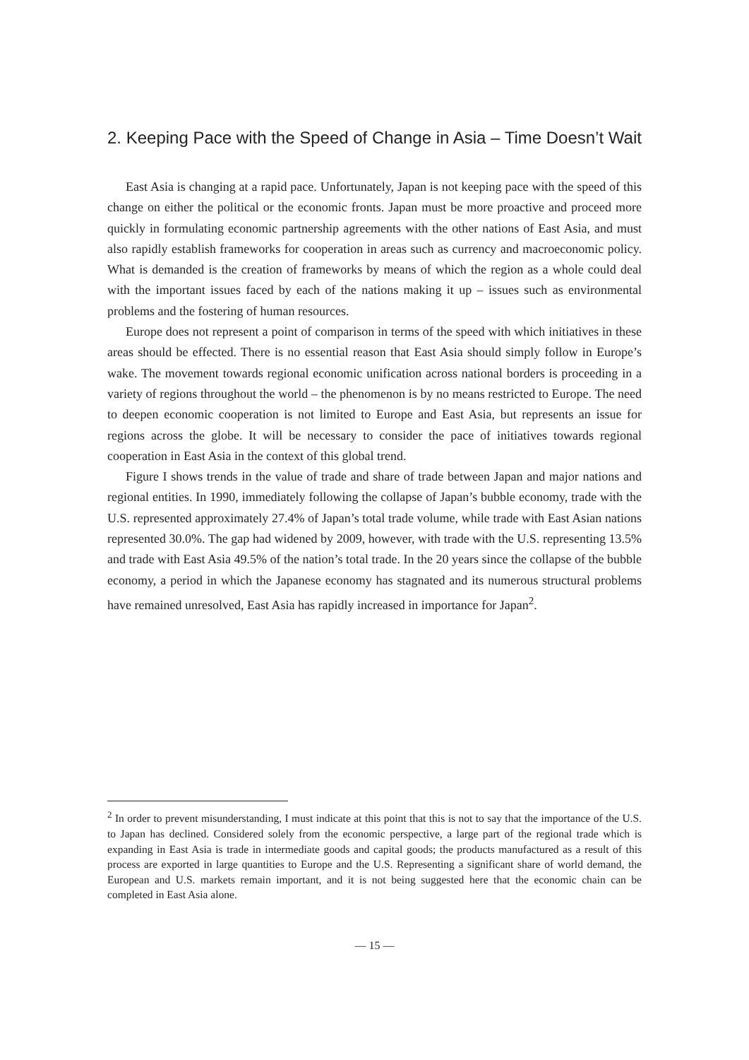2. Keeping Pace with the Speed of Change in Asia – Time Doesn’t Wait
East Asia is changing at a rapid pace. Unfortunately, Japan is not keeping pace with the speed of this change on either the political or the economic fronts. Japan must be more proactive and proceed more quickly in formulating economic partnership agreements with the other nations of East Asia, and must also rapidly establish frameworks for cooperation in areas such as currency and macroeconomic policy. What is demanded is the creation of frameworks by means of which the region as a whole could deal with the important issues faced by each of the nations making it up – issues such as environmental problems and the fostering of human resources.
Europe does not represent a point of comparison in terms of the speed with which initiatives in these areas should be effected. There is no essential reason that East Asia should simply follow in Europe’s wake. The movement towards regional economic unification across national borders is proceeding in a variety of regions throughout the world – the phenomenon is by no means restricted to Europe. The need to deepen economic cooperation is not limited to Europe and East Asia, but represents an issue for regions across the globe. It will be necessary to consider the pace of initiatives towards regional cooperation in East Asia in the context of this global trend.
Figure I shows trends in the value of trade and share of trade between Japan and major nations and regional entities. In 1990, immediately following the collapse of Japan’s bubble economy, trade with the U.S. represented approximately 27.4% of Japan’s total trade volume, while trade with East Asian nations represented 30.0%. The gap had widened by 2009, however, with trade with the U.S. representing 13.5% and trade with East Asia 49.5% of the nation’s total trade. In the 20 years since the collapse of the bubble economy, a period in which the Japanese economy has stagnated and its numerous structural problems have remained unresolved, East Asia has rapidly increased in importance for Japan<sup>2</sup>.
<sup>2</sup> In order to prevent misunderstanding, I must indicate at this point that this is not to say that the importance of the U.S. to Japan has declined. Considered solely from the economic perspective, a large part of the regional trade which is expanding in East Asia is trade in intermediate goods and capital goods; the products manufactured as a result of this process are exported in large quantities to Europe and the U.S. Representing a significant share of world demand, the European and U.S. markets remain important, and it is not being suggested here that the economic chain can be completed in East Asia alone.
— 15 —